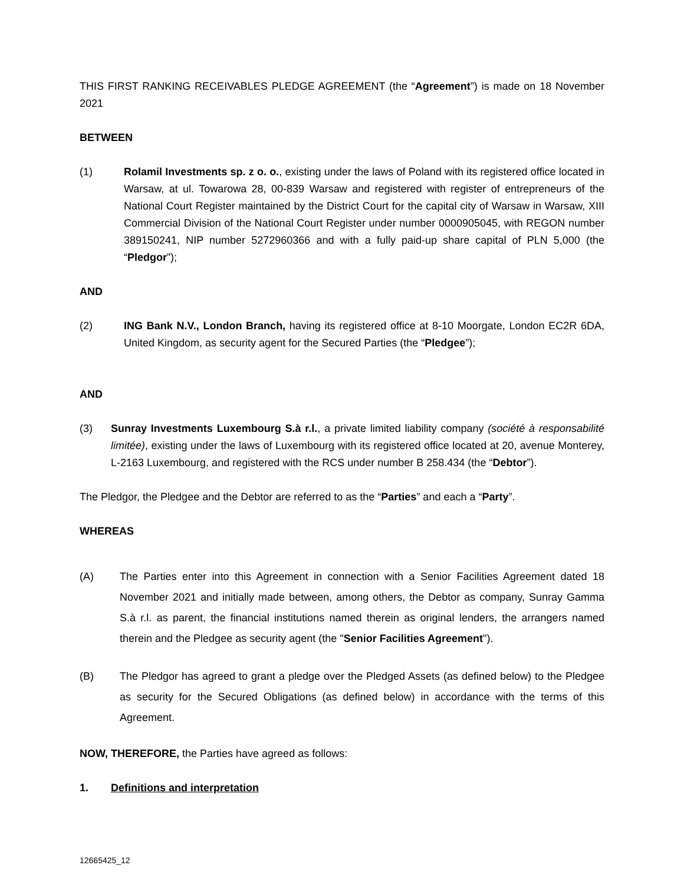THIS FIRST RANKING RECEIVABLES PLEDGE AGREEMENT (the “Agreement”) is made on 18 November 2021
BETWEEN
(1) Rolamil Investments sp. z o. o., existing under the laws of Poland with its registered office located in Warsaw, at ul. Towarowa 28, 00-839 Warsaw and registered with register of entrepreneurs of the National Court Register maintained by the District Court for the capital city of Warsaw in Warsaw, XIII Commercial Division of the National Court Register under number 0000905045, with REGON number 389150241, NIP number 5272960366 and with a fully paid-up share capital of PLN 5,000 (the “Pledgor”);
AND
(2) ING Bank N.V., London Branch, having its registered office at 8-10 Moorgate, London EC2R 6DA, United Kingdom, as security agent for the Secured Parties (the “Pledgee”);
AND
(3) Sunray Investments Luxembourg S.à r.l., a private limited liability company (société à responsabilité limitée), existing under the laws of Luxembourg with its registered office located at 20, avenue Monterey, L-2163 Luxembourg, and registered with the RCS under number B 258.434 (the “Debtor”).
The Pledgor, the Pledgee and the Debtor are referred to as the “Parties” and each a “Party”.
WHEREAS
(A) The Parties enter into this Agreement in connection with a Senior Facilities Agreement dated 18 November 2021 and initially made between, among others, the Debtor as company, Sunray Gamma S.à r.l. as parent, the financial institutions named therein as original lenders, the arrangers named therein and the Pledgee as security agent (the "Senior Facilities Agreement").
(B) The Pledgor has agreed to grant a pledge over the Pledged Assets (as defined below) to the Pledgee as security for the Secured Obligations (as defined below) in accordance with the terms of this Agreement.
NOW, THEREFORE, the Parties have agreed as follows:
1. Definitions and interpretation
12665425_12